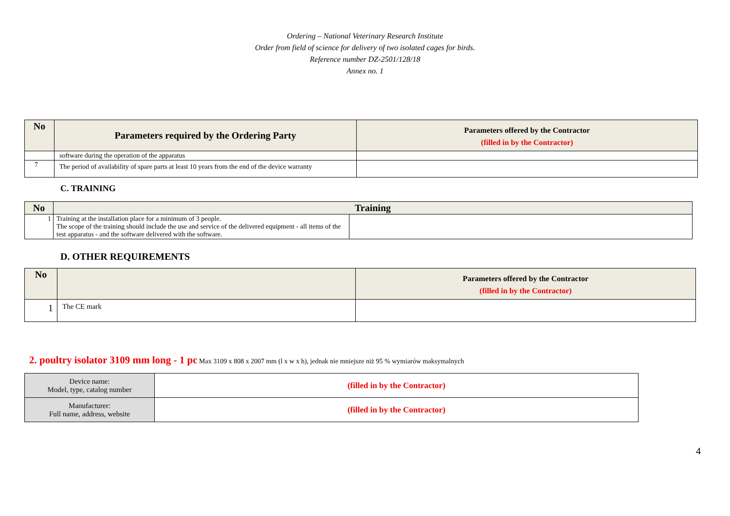Ordering – National Veterinary Research Institute
Order from field of science for delivery of two isolated cages for birds.
Reference number DZ-2501/128/18
Annex no. 1
| No | Parameters required by the Ordering Party | Parameters offered by the Contractor (filled in by the Contractor) |
| --- | --- | --- |
| | software during the operation of the apparatus | |
| 7 | The period of availability of spare parts at least 10 years from the end of the device warranty | |
C. TRAINING
| No | Training | |
| --- | --- | --- |
| 1 | Training at the installation place for a minimum of 3 people. The scope of the training should include the use and service of the delivered equipment - all items of the test apparatus - and the software delivered with the software. | |
D. OTHER REQUIREMENTS
| No | | Parameters offered by the Contractor (filled in by the Contractor) |
| --- | --- | --- |
| 1 | The CE mark | |
2. poultry isolator 3109 mm long - 1 pc Max 3109 x 808 x 2007 mm (l x w x h), jednak nie mniejsze niż 95 % wymiarów maksymalnych
| Device name: Model, type, catalog number | (filled in by the Contractor) |
| Manufacturer: Full name, address, website | (filled in by the Contractor) |
4